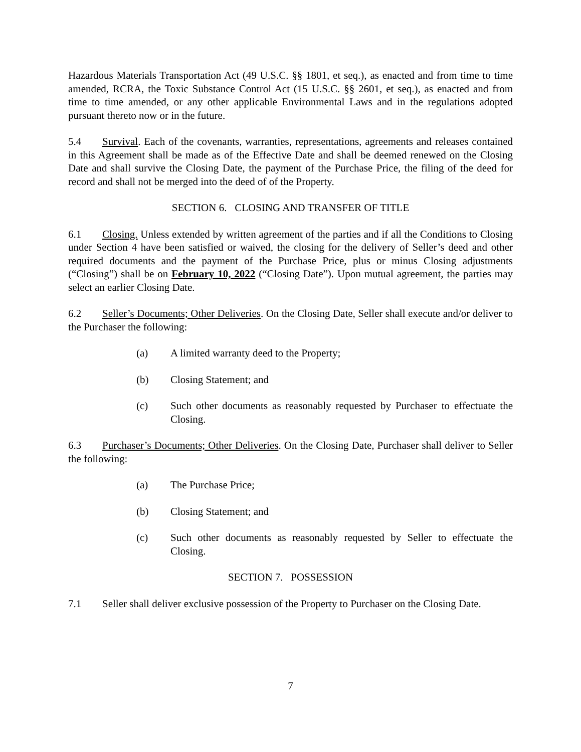Hazardous Materials Transportation Act (49 U.S.C. §§ 1801, et seq.), as enacted and from time to time amended, RCRA, the Toxic Substance Control Act (15 U.S.C. §§ 2601, et seq.), as enacted and from time to time amended, or any other applicable Environmental Laws and in the regulations adopted pursuant thereto now or in the future.
5.4 Survival. Each of the covenants, warranties, representations, agreements and releases contained in this Agreement shall be made as of the Effective Date and shall be deemed renewed on the Closing Date and shall survive the Closing Date, the payment of the Purchase Price, the filing of the deed for record and shall not be merged into the deed of of the Property.
SECTION 6. CLOSING AND TRANSFER OF TITLE
6.1 Closing. Unless extended by written agreement of the parties and if all the Conditions to Closing under Section 4 have been satisfied or waived, the closing for the delivery of Seller’s deed and other required documents and the payment of the Purchase Price, plus or minus Closing adjustments (“Closing”) shall be on February 10, 2022 (“Closing Date”). Upon mutual agreement, the parties may select an earlier Closing Date.
6.2 Seller’s Documents; Other Deliveries. On the Closing Date, Seller shall execute and/or deliver to the Purchaser the following:
(a) A limited warranty deed to the Property;
(b) Closing Statement; and
(c) Such other documents as reasonably requested by Purchaser to effectuate the Closing.
6.3 Purchaser’s Documents; Other Deliveries. On the Closing Date, Purchaser shall deliver to Seller the following:
(a) The Purchase Price;
(b) Closing Statement; and
(c) Such other documents as reasonably requested by Seller to effectuate the Closing.
SECTION 7. POSSESSION
7.1 Seller shall deliver exclusive possession of the Property to Purchaser on the Closing Date.
7